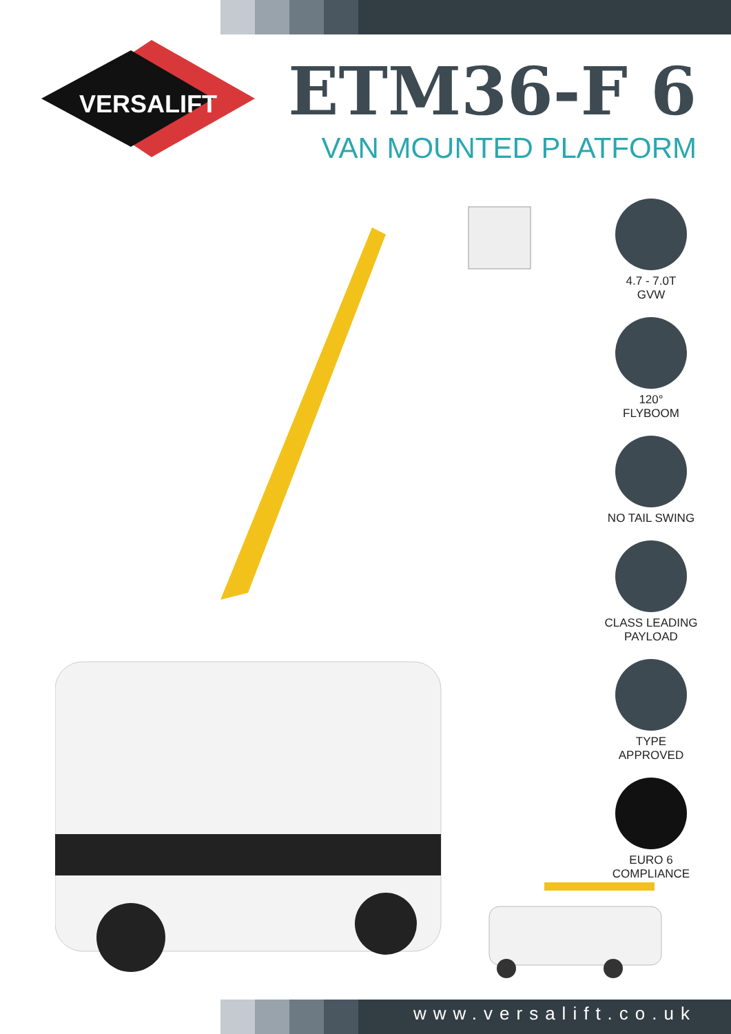VERSALIFT
ETM36-F 6
VAN MOUNTED PLATFORM
4.7 - 7.0T
GVW
120°
FLYBOOM
NO TAIL SWING
CLASS LEADING
PAYLOAD
TYPE
APPROVED
EURO 6
COMPLIANCE
www.versalift.co.uk